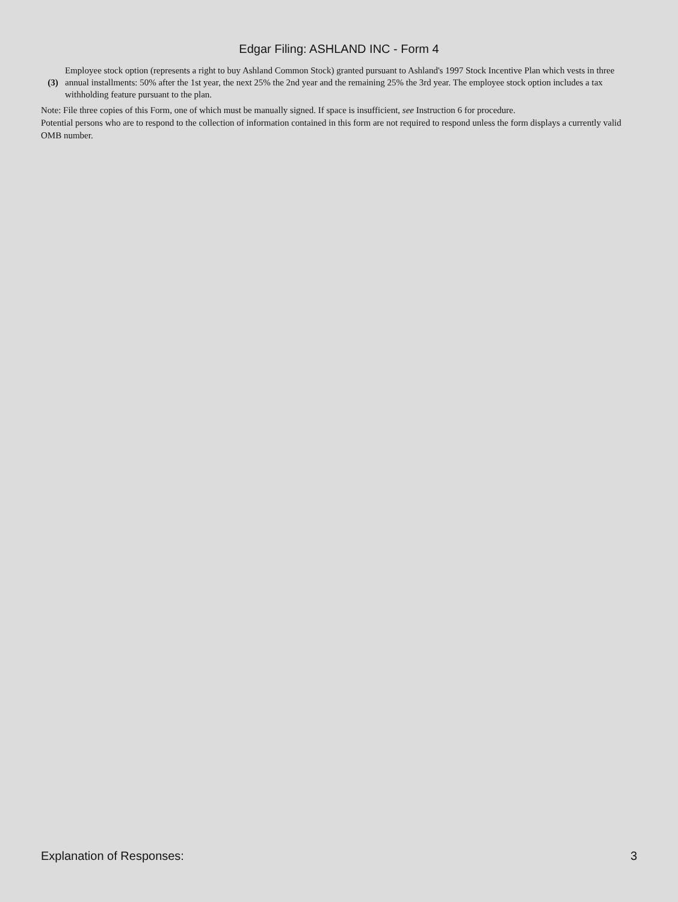Edgar Filing: ASHLAND INC - Form 4
(3) Employee stock option (represents a right to buy Ashland Common Stock) granted pursuant to Ashland's 1997 Stock Incentive Plan which vests in three annual installments: 50% after the 1st year, the next 25% the 2nd year and the remaining 25% the 3rd year. The employee stock option includes a tax withholding feature pursuant to the plan.
Note: File three copies of this Form, one of which must be manually signed. If space is insufficient, see Instruction 6 for procedure.
Potential persons who are to respond to the collection of information contained in this form are not required to respond unless the form displays a currently valid OMB number.
Explanation of Responses: 3